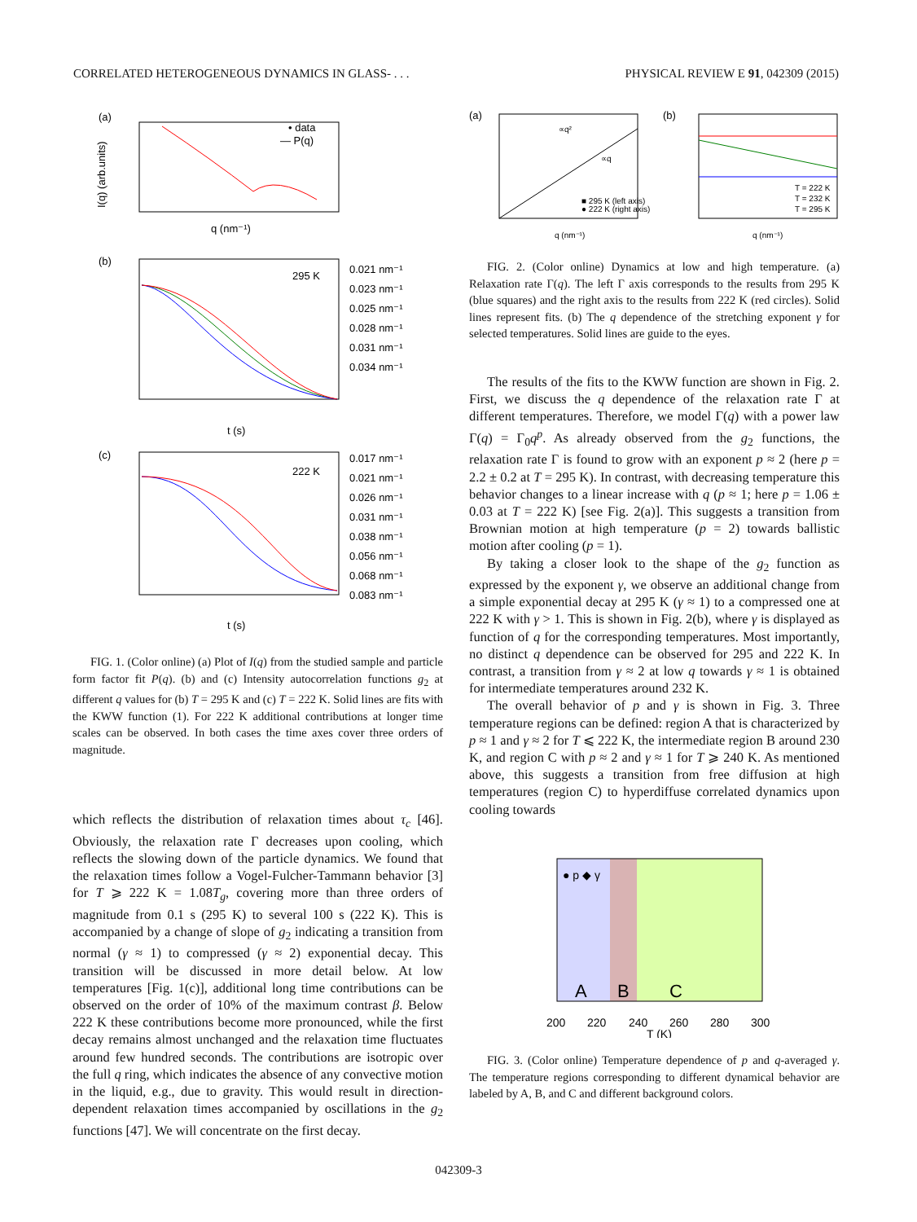CORRELATED HETEROGENEOUS DYNAMICS IN GLASS- . . . PHYSICAL REVIEW E 91, 042309 (2015)
(a)
• data
— P(q)
q (nm⁻¹)
I(q) (arb.units)
(b)
295 K
0.021 nm⁻¹
0.023 nm⁻¹
0.025 nm⁻¹
0.028 nm⁻¹
0.031 nm⁻¹
0.034 nm⁻¹
t (s)
(c)
222 K
0.017 nm⁻¹
0.021 nm⁻¹
0.026 nm⁻¹
0.031 nm⁻¹
0.038 nm⁻¹
0.056 nm⁻¹
0.068 nm⁻¹
0.083 nm⁻¹
t (s)
FIG. 1. (Color online) (a) Plot of I(q) from the studied sample and particle form factor fit P(q). (b) and (c) Intensity autocorrelation functions g<sub>2</sub> at different q values for (b) T = 295 K and (c) T = 222 K. Solid lines are fits with the KWW function (1). For 222 K additional contributions at longer time scales can be observed. In both cases the time axes cover three orders of magnitude.
which reflects the distribution of relaxation times about τ<sub>c</sub> [46]. Obviously, the relaxation rate Γ decreases upon cooling, which reflects the slowing down of the particle dynamics. We found that the relaxation times follow a Vogel-Fulcher-Tammann behavior [3] for T ⩾ 222 K = 1.08T<sub>g</sub>, covering more than three orders of magnitude from 0.1 s (295 K) to several 100 s (222 K). This is accompanied by a change of slope of g<sub>2</sub> indicating a transition from normal (γ ≈ 1) to compressed (γ ≈ 2) exponential decay. This transition will be discussed in more detail below. At low temperatures [Fig. 1(c)], additional long time contributions can be observed on the order of 10% of the maximum contrast β. Below 222 K these contributions become more pronounced, while the first decay remains almost unchanged and the relaxation time fluctuates around few hundred seconds. The contributions are isotropic over the full q ring, which indicates the absence of any convective motion in the liquid, e.g., due to gravity. This would result in direction-dependent relaxation times accompanied by oscillations in the g<sub>2</sub> functions [47]. We will concentrate on the first decay.
(a)
∝q²
∝q
■ 295 K (left axis)
● 222 K (right axis)
q (nm⁻¹)
(b)
T = 222 K
T = 232 K
T = 295 K
q (nm⁻¹)
FIG. 2. (Color online) Dynamics at low and high temperature. (a) Relaxation rate Γ(q). The left Γ axis corresponds to the results from 295 K (blue squares) and the right axis to the results from 222 K (red circles). Solid lines represent fits. (b) The q dependence of the stretching exponent γ for selected temperatures. Solid lines are guide to the eyes.
The results of the fits to the KWW function are shown in Fig. 2. First, we discuss the q dependence of the relaxation rate Γ at different temperatures. Therefore, we model Γ(q) with a power law Γ(q) = Γ<sub>0</sub>q<sup>p</sup>. As already observed from the g<sub>2</sub> functions, the relaxation rate Γ is found to grow with an exponent p ≈ 2 (here p = 2.2 ± 0.2 at T = 295 K). In contrast, with decreasing temperature this behavior changes to a linear increase with q (p ≈ 1; here p = 1.06 ± 0.03 at T = 222 K) [see Fig. 2(a)]. This suggests a transition from Brownian motion at high temperature (p = 2) towards ballistic motion after cooling (p = 1).
By taking a closer look to the shape of the g<sub>2</sub> function as expressed by the exponent γ, we observe an additional change from a simple exponential decay at 295 K (γ ≈ 1) to a compressed one at 222 K with γ > 1. This is shown in Fig. 2(b), where γ is displayed as function of q for the corresponding temperatures. Most importantly, no distinct q dependence can be observed for 295 and 222 K. In contrast, a transition from γ ≈ 2 at low q towards γ ≈ 1 is obtained for intermediate temperatures around 232 K.
The overall behavior of p and γ is shown in Fig. 3. Three temperature regions can be defined: region A that is characterized by p ≈ 1 and γ ≈ 2 for T ⩽ 222 K, the intermediate region B around 230 K, and region C with p ≈ 2 and γ ≈ 1 for T ⩾ 240 K. As mentioned above, this suggests a transition from free diffusion at high temperatures (region C) to hyperdiffuse correlated dynamics upon cooling towards
● p ◆ γ
A
B
C
200
220
240
260
280
300
T (K)
FIG. 3. (Color online) Temperature dependence of p and q-averaged γ. The temperature regions corresponding to different dynamical behavior are labeled by A, B, and C and different background colors.
042309-3